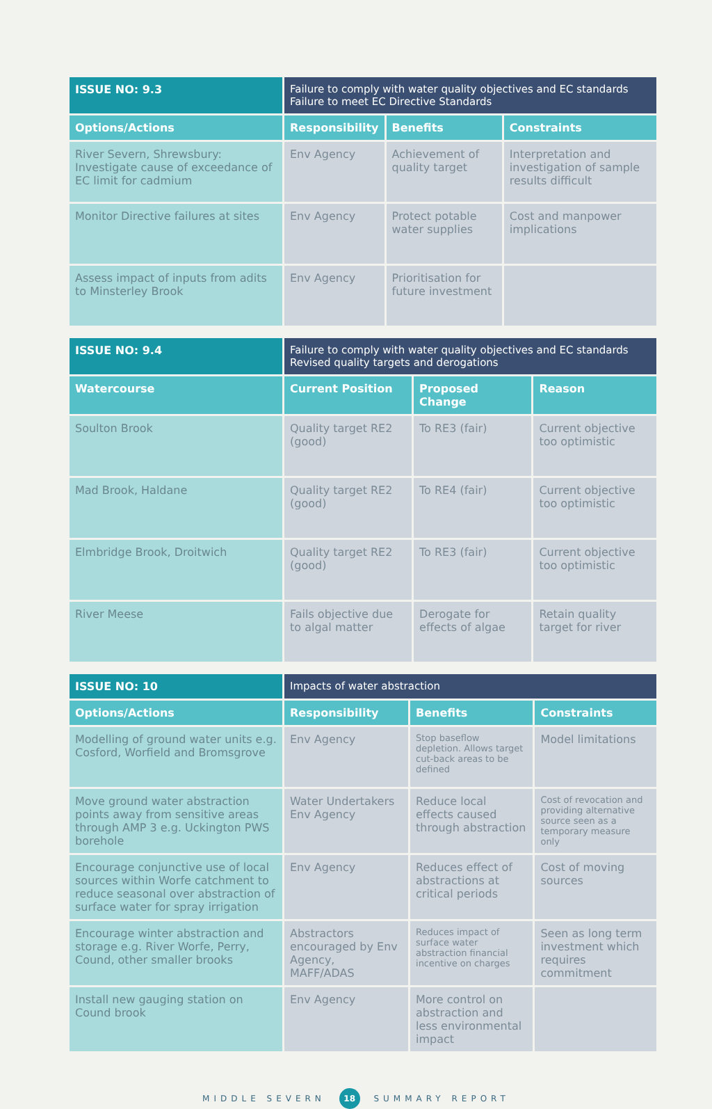| ISSUE NO: 9.3 | Failure to comply with water quality objectives and EC standards Failure to meet EC Directive Standards | | |
| --- | --- | --- | --- |
| Options/Actions | Responsibility | Benefits | Constraints |
| River Severn, Shrewsbury: Investigate cause of exceedance of EC limit for cadmium | Env Agency | Achievement of quality target | Interpretation and investigation of sample results difficult |
| Monitor Directive failures at sites | Env Agency | Protect potable water supplies | Cost and manpower implications |
| Assess impact of inputs from adits to Minsterley Brook | Env Agency | Prioritisation for future investment | |
| ISSUE NO: 9.4 | Failure to comply with water quality objectives and EC standards Revised quality targets and derogations | | |
| --- | --- | --- | --- |
| Watercourse | Current Position | Proposed Change | Reason |
| Soulton Brook | Quality target RE2 (good) | To RE3 (fair) | Current objective too optimistic |
| Mad Brook, Haldane | Quality target RE2 (good) | To RE4 (fair) | Current objective too optimistic |
| Elmbridge Brook, Droitwich | Quality target RE2 (good) | To RE3 (fair) | Current objective too optimistic |
| River Meese | Fails objective due to algal matter | Derogate for effects of algae | Retain quality target for river |
| ISSUE NO: 10 | Impacts of water abstraction | | |
| --- | --- | --- | --- |
| Options/Actions | Responsibility | Benefits | Constraints |
| Modelling of ground water units e.g. Cosford, Worfield and Bromsgrove | Env Agency | Stop baseflow depletion. Allows target cut-back areas to be defined | Model limitations |
| Move ground water abstraction points away from sensitive areas through AMP 3 e.g. Uckington PWS borehole | Water Undertakers Env Agency | Reduce local effects caused through abstraction | Cost of revocation and providing alternative source seen as a temporary measure only |
| Encourage conjunctive use of local sources within Worfe catchment to reduce seasonal over abstraction of surface water for spray irrigation | Env Agency | Reduces effect of abstractions at critical periods | Cost of moving sources |
| Encourage winter abstraction and storage e.g. River Worfe, Perry, Cound, other smaller brooks | Abstractors encouraged by Env Agency, MAFF/ADAS | Reduces impact of surface water abstraction financial incentive on charges | Seen as long term investment which requires commitment |
| Install new gauging station on Cound brook | Env Agency | More control on abstraction and less environmental impact | |
MIDDLE SEVERN 18 SUMMARY REPORT